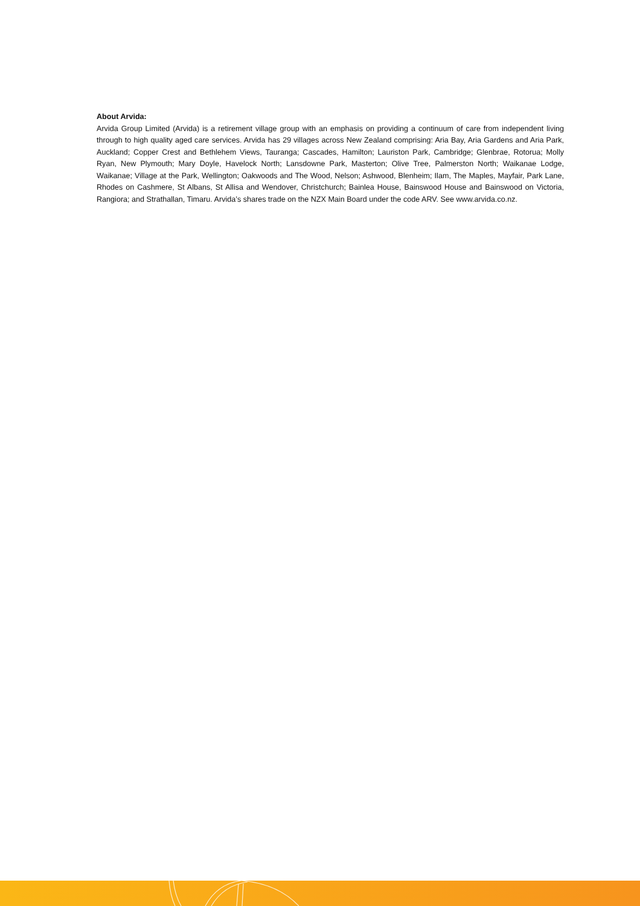About Arvida:
Arvida Group Limited (Arvida) is a retirement village group with an emphasis on providing a continuum of care from independent living through to high quality aged care services. Arvida has 29 villages across New Zealand comprising: Aria Bay, Aria Gardens and Aria Park, Auckland; Copper Crest and Bethlehem Views, Tauranga; Cascades, Hamilton; Lauriston Park, Cambridge; Glenbrae, Rotorua; Molly Ryan, New Plymouth; Mary Doyle, Havelock North; Lansdowne Park, Masterton; Olive Tree, Palmerston North; Waikanae Lodge, Waikanae; Village at the Park, Wellington; Oakwoods and The Wood, Nelson; Ashwood, Blenheim; Ilam, The Maples, Mayfair, Park Lane, Rhodes on Cashmere, St Albans, St Allisa and Wendover, Christchurch; Bainlea House, Bainswood House and Bainswood on Victoria, Rangiora; and Strathallan, Timaru. Arvida’s shares trade on the NZX Main Board under the code ARV. See www.arvida.co.nz.